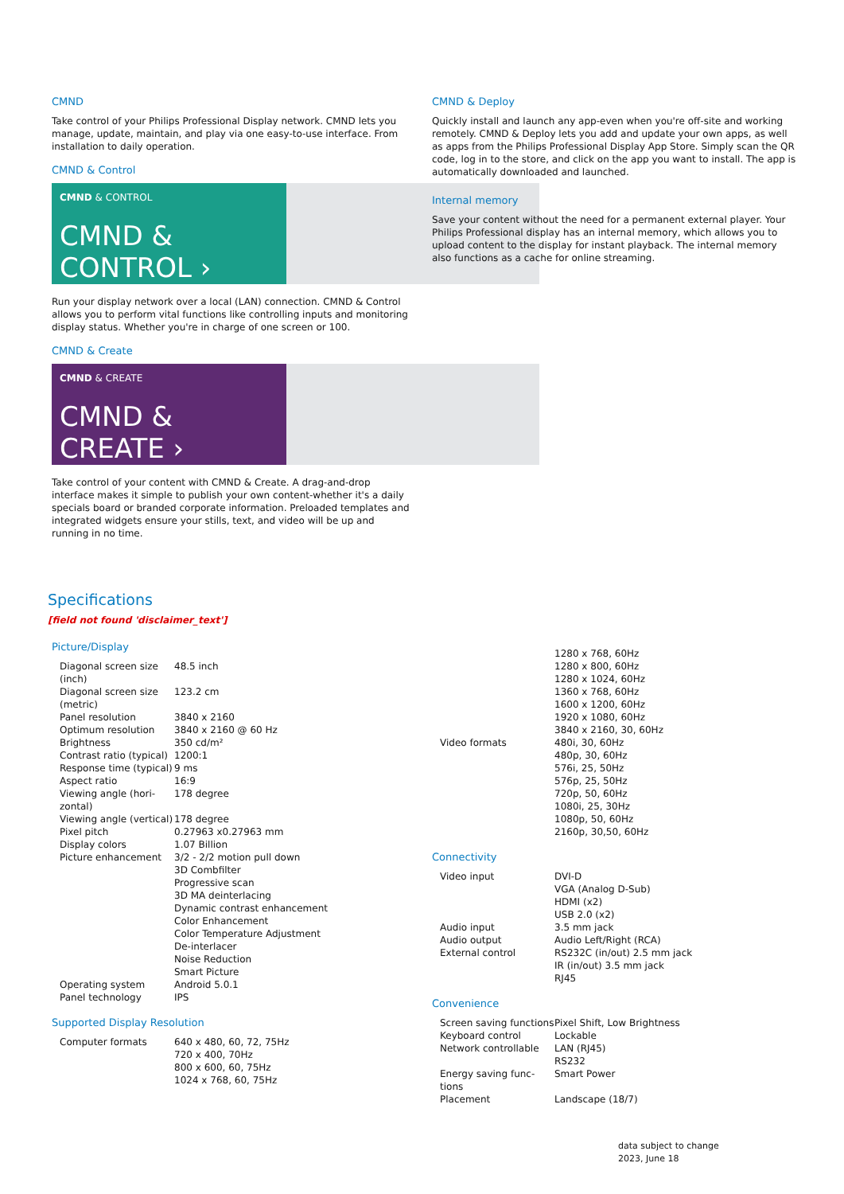CMND
Take control of your Philips Professional Display network. CMND lets you manage, update, maintain, and play via one easy-to-use interface. From installation to daily operation.
CMND & Control
CMND & CONTROL
CMND & CONTROL ›
Run your display network over a local (LAN) connection. CMND & Control allows you to perform vital functions like controlling inputs and monitoring display status. Whether you're in charge of one screen or 100.
CMND & Create
CMND & CREATE
CMND & CREATE ›
Take control of your content with CMND & Create. A drag-and-drop interface makes it simple to publish your own content-whether it's a daily specials board or branded corporate information. Preloaded templates and integrated widgets ensure your stills, text, and video will be up and running in no time.
CMND & Deploy
Quickly install and launch any app-even when you're off-site and working remotely. CMND & Deploy lets you add and update your own apps, as well as apps from the Philips Professional Display App Store. Simply scan the QR code, log in to the store, and click on the app you want to install. The app is automatically downloaded and launched.
Internal memory
Save your content without the need for a permanent external player. Your Philips Professional display has an internal memory, which allows you to upload content to the display for instant playback. The internal memory also functions as a cache for online streaming.
Specifications
[field not found 'disclaimer_text']
Picture/Display
| Diagonal screen size (inch) | 48.5 inch |
| Diagonal screen size (metric) | 123.2 cm |
| Panel resolution | 3840 x 2160 |
| Optimum resolution | 3840 x 2160 @ 60 Hz |
| Brightness | 350 cd/m² |
| Contrast ratio (typical) | 1200:1 |
| Response time (typical) | 9 ms |
| Aspect ratio | 16:9 |
| Viewing angle (hori­zontal) | 178 degree |
| Viewing angle (vertical) | 178 degree |
| Pixel pitch | 0.27963 x0.27963 mm |
| Display colors | 1.07 Billion |
| Picture enhancement | 3/2 - 2/2 motion pull down 3D Combfilter Progressive scan 3D MA deinterlacing Dynamic contrast enhancement Color Enhancement Color Temperature Adjustment De-interlacer Noise Reduction Smart Picture |
| Operating system | Android 5.0.1 |
| Panel technology | IPS |
Supported Display Resolution
| Computer formats | 640 x 480, 60, 72, 75Hz 720 x 400, 70Hz 800 x 600, 60, 75Hz 1024 x 768, 60, 75Hz |
| | 1280 x 768, 60Hz 1280 x 800, 60Hz 1280 x 1024, 60Hz 1360 x 768, 60Hz 1600 x 1200, 60Hz 1920 x 1080, 60Hz 3840 x 2160, 30, 60Hz |
| Video formats | 480i, 30, 60Hz 480p, 30, 60Hz 576i, 25, 50Hz 576p, 25, 50Hz 720p, 50, 60Hz 1080i, 25, 30Hz 1080p, 50, 60Hz 2160p, 30,50, 60Hz |
Connectivity
| Video input | DVI-D VGA (Analog D-Sub) HDMI (x2) USB 2.0 (x2) |
| Audio input | 3.5 mm jack |
| Audio output | Audio Left/Right (RCA) |
| External control | RS232C (in/out) 2.5 mm jack IR (in/out) 3.5 mm jack RJ45 |
Convenience
| Screen saving func­tions | Pixel Shift, Low Brightness |
| Keyboard control | Lockable |
| Network controllable | LAN (RJ45) RS232 |
| Energy saving func­tions | Smart Power |
| Placement | Landscape (18/7) |
data subject to change
2023, June 18